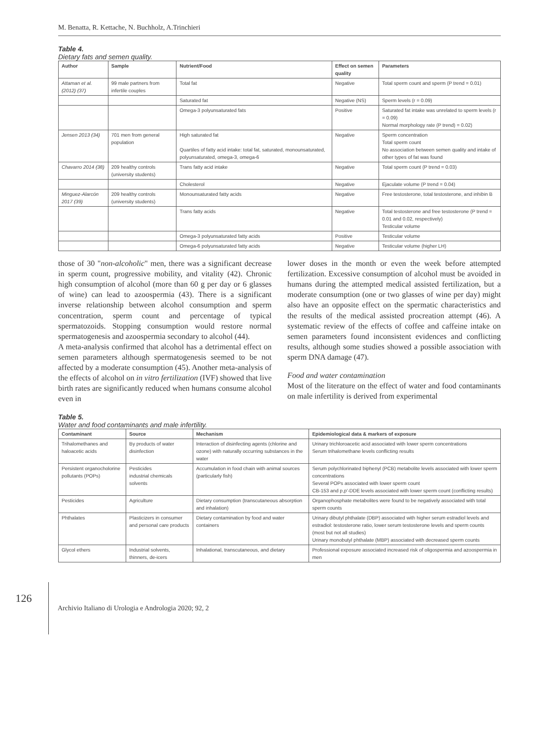M. Benatta, R. Kettache, N. Buchholz, A.Trinchieri
Table 4.
Dietary fats and semen quality.
| Author | Sample | Nutrient/Food | Effect on semen quality | Parameters |
| --- | --- | --- | --- | --- |
| Attaman et al. (2012) (37) | 99 male partners from infertile couples | Total fat | Negative | Total sperm count and sperm (P trend = 0.01) |
| | | Saturated fat | Negative (NS) | Sperm levels (r = 0.09) |
| | | Omega-3 polyunsaturated fats | Positive | Saturated fat intake was unrelated to sperm levels (r = 0.09) Normal morphology rate (P trend) = 0.02) |
| Jensen 2013 (34) | 701 men from general population | High saturated fat Quartiles of fatty acid intake: total fat, saturated, monounsaturated, polyunsaturated, omega-3, omega-6 | Negative | Sperm concentration Total sperm count No association between semen quality and intake of other types of fat was found |
| Chavarro 2014 (38) | 209 healthy controls (university students) | Trans fatty acid intake | Negative | Total sperm count (P trend = 0.03) |
| | | Cholesterol | Negative | Ejaculate volume (P trend = 0.04) |
| Minguez-Alarcón 2017 (39) | 209 healthy controls (university students) | Monounsaturated fatty acids | Negative | Free testosterone, total testosterone, and inhibin B |
| | | Trans fatty acids | Negative | Total testosterone and free testosterone (P trend = 0.01 and 0.02, respectively) Testicular volume |
| | | Omega-3 polyunsaturated fatty acids | Positive | Testicular volume |
| | | Omega-6 polyunsaturated fatty acids | Negative | Testicular volume (higher LH) |
those of 30 "non-alcoholic" men, there was a significant decrease in sperm count, progressive mobility, and vitality (42). Chronic high consumption of alcohol (more than 60 g per day or 6 glasses of wine) can lead to azoospermia (43). There is a significant inverse relationship between alcohol consumption and sperm concentration, sperm count and percentage of typical spermatozoids. Stopping consumption would restore normal spermatogenesis and azoospermia secondary to alcohol (44).
A meta-analysis confirmed that alcohol has a detrimental effect on semen parameters although spermatogenesis seemed to be not affected by a moderate consumption (45). Another meta-analysis of the effects of alcohol on in vitro fertilization (IVF) showed that live birth rates are significantly reduced when humans consume alcohol even in
lower doses in the month or even the week before attempted fertilization. Excessive consumption of alcohol must be avoided in humans during the attempted medical assisted fertilization, but a moderate consumption (one or two glasses of wine per day) might also have an opposite effect on the spermatic characteristics and the results of the medical assisted procreation attempt (46). A systematic review of the effects of coffee and caffeine intake on semen parameters found inconsistent evidences and conflicting results, although some studies showed a possible association with sperm DNA damage (47).
Food and water contamination
Most of the literature on the effect of water and food contaminants on male infertility is derived from experimental
Table 5.
Water and food contaminants and male infertility.
| Contaminant | Source | Mechanism | Epidemiological data & markers of exposure |
| --- | --- | --- | --- |
| Trihalomethanes and haloacetic acids | By products of water disinfection | Interaction of disinfecting agents (chlorine and ozone) with naturally occurring substances in the water | Urinary trichloroacetic acid associated with lower sperm concentrations Serum trihalomethane levels conflicting results |
| Persistent organocholorine pollutants (POPs) | Pesticides industrial chemicals solvents | Accumulation in food chain with animal sources (particularly fish) | Serum polychlorinated biphenyl (PCB) metabolite levels associated with lower sperm concentrations Several POPs associated with lower sperm count CB-153 and p,p'-DDE levels associated with lower sperm count (conflicting results) |
| Pesticides | Agriculture | Dietary consumption (transcutaneous absorption and inhalation) | Organophosphate metabolites were found to be negatively associated with total sperm counts |
| Phthalates | Plasticizers in consumer and personal care products | Dietary contamination by food and water containers | Urinary dibutyl phthalate (DBP) associated with higher serum estradiol levels and estradiol: testosterone ratio, lower serum testosterone levels and sperm counts (most but not all studies) Urinary monobutyl phthalate (MBP) associated with decreased sperm counts |
| Glycol ethers | Industrial solvents, thinners, de-icers | Inhalational, transcutaneous, and dietary | Professional exposure associated increased risk of oligospermia and azoospermia in men |
126 Archivio Italiano di Urologia e Andrologia 2020; 92, 2